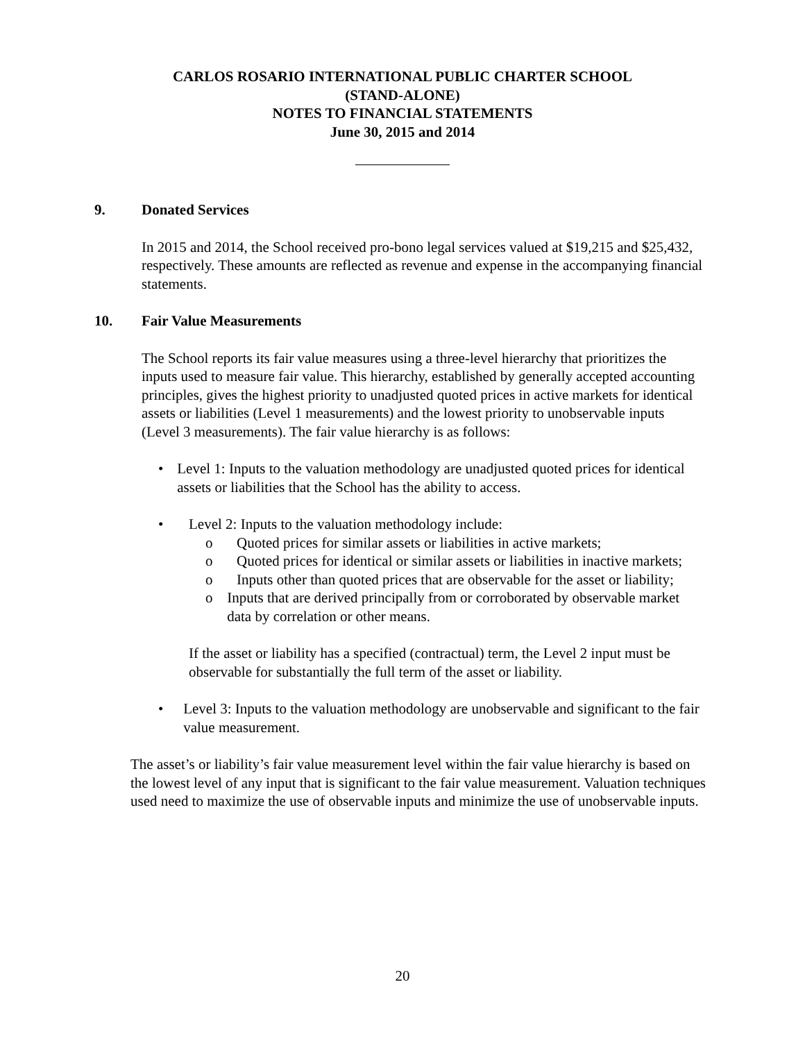CARLOS ROSARIO INTERNATIONAL PUBLIC CHARTER SCHOOL
(STAND-ALONE)
NOTES TO FINANCIAL STATEMENTS
June 30, 2015 and 2014
9. Donated Services
In 2015 and 2014, the School received pro-bono legal services valued at $19,215 and $25,432, respectively. These amounts are reflected as revenue and expense in the accompanying financial statements.
10. Fair Value Measurements
The School reports its fair value measures using a three-level hierarchy that prioritizes the inputs used to measure fair value. This hierarchy, established by generally accepted accounting principles, gives the highest priority to unadjusted quoted prices in active markets for identical assets or liabilities (Level 1 measurements) and the lowest priority to unobservable inputs (Level 3 measurements). The fair value hierarchy is as follows:
• Level 1: Inputs to the valuation methodology are unadjusted quoted prices for identical assets or liabilities that the School has the ability to access.
• Level 2: Inputs to the valuation methodology include:
o Quoted prices for similar assets or liabilities in active markets;
o Quoted prices for identical or similar assets or liabilities in inactive markets;
o Inputs other than quoted prices that are observable for the asset or liability;
o Inputs that are derived principally from or corroborated by observable market data by correlation or other means.
If the asset or liability has a specified (contractual) term, the Level 2 input must be observable for substantially the full term of the asset or liability.
• Level 3: Inputs to the valuation methodology are unobservable and significant to the fair value measurement.
The asset’s or liability’s fair value measurement level within the fair value hierarchy is based on the lowest level of any input that is significant to the fair value measurement. Valuation techniques used need to maximize the use of observable inputs and minimize the use of unobservable inputs.
20